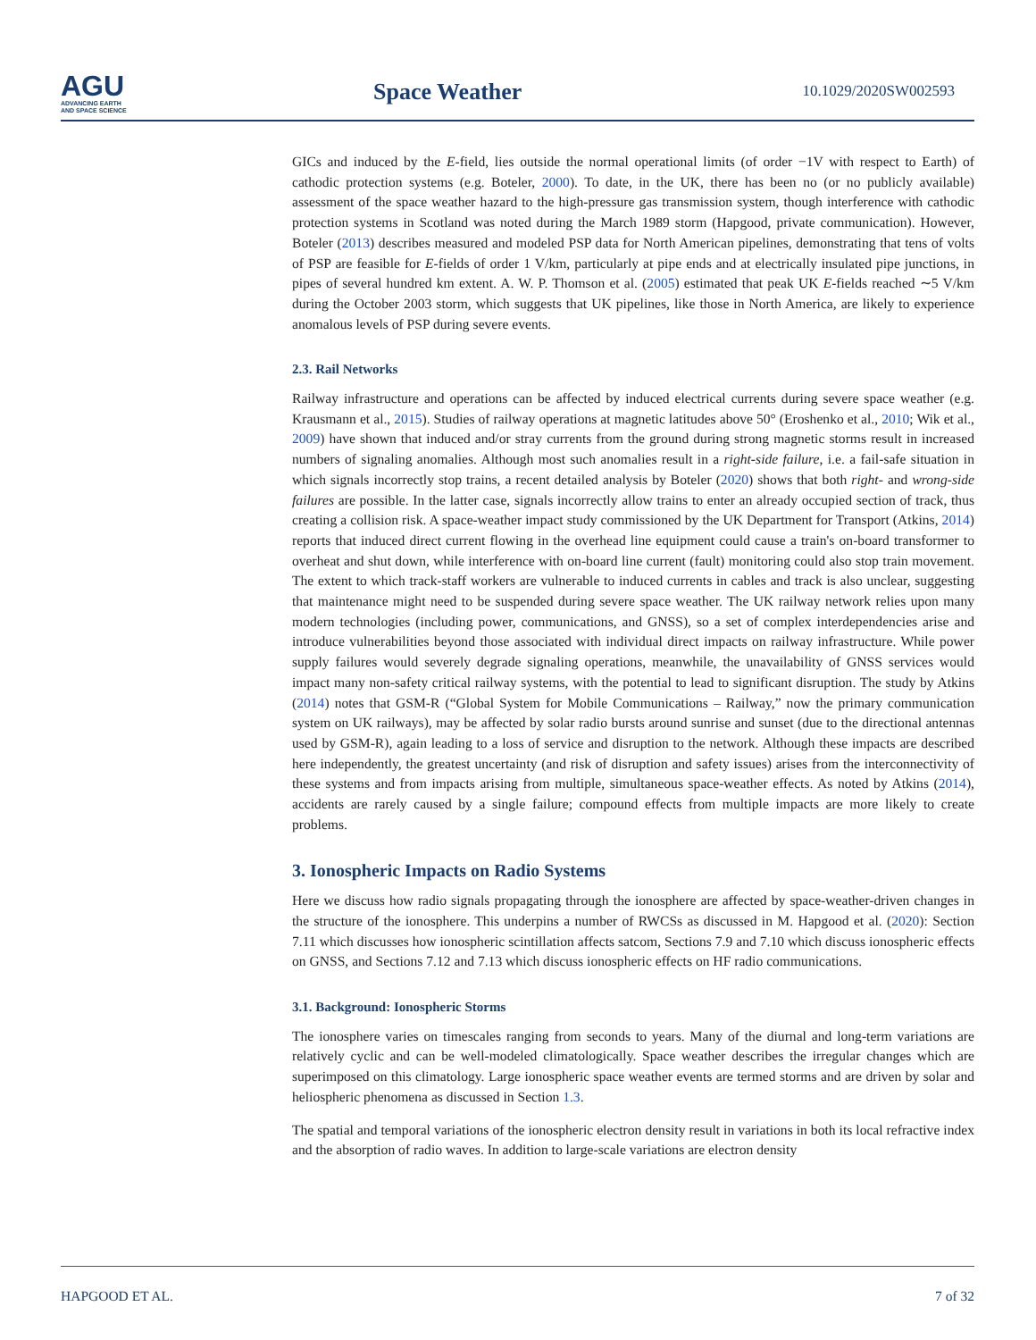AGU
ADVANCING EARTH
AND SPACE SCIENCE
Space Weather 10.1029/2020SW002593
GICs and induced by the E-field, lies outside the normal operational limits (of order −1V with respect to Earth) of cathodic protection systems (e.g. Boteler, 2000). To date, in the UK, there has been no (or no publicly available) assessment of the space weather hazard to the high-pressure gas transmission system, though interference with cathodic protection systems in Scotland was noted during the March 1989 storm (Hapgood, private communication). However, Boteler (2013) describes measured and modeled PSP data for North American pipelines, demonstrating that tens of volts of PSP are feasible for E-fields of order 1 V/km, particularly at pipe ends and at electrically insulated pipe junctions, in pipes of several hundred km extent. A. W. P. Thomson et al. (2005) estimated that peak UK E-fields reached ∼5 V/km during the October 2003 storm, which suggests that UK pipelines, like those in North America, are likely to experience anomalous levels of PSP during severe events.
2.3. Rail Networks
Railway infrastructure and operations can be affected by induced electrical currents during severe space weather (e.g. Krausmann et al., 2015). Studies of railway operations at magnetic latitudes above 50° (Eroshenko et al., 2010; Wik et al., 2009) have shown that induced and/or stray currents from the ground during strong magnetic storms result in increased numbers of signaling anomalies. Although most such anomalies result in a right-side failure, i.e. a fail-safe situation in which signals incorrectly stop trains, a recent detailed analysis by Boteler (2020) shows that both right- and wrong-side failures are possible. In the latter case, signals incorrectly allow trains to enter an already occupied section of track, thus creating a collision risk. A space-weather impact study commissioned by the UK Department for Transport (Atkins, 2014) reports that induced direct current flowing in the overhead line equipment could cause a train's on-board transformer to overheat and shut down, while interference with on-board line current (fault) monitoring could also stop train movement. The extent to which track-staff workers are vulnerable to induced currents in cables and track is also unclear, suggesting that maintenance might need to be suspended during severe space weather. The UK railway network relies upon many modern technologies (including power, communications, and GNSS), so a set of complex interdependencies arise and introduce vulnerabilities beyond those associated with individual direct impacts on railway infrastructure. While power supply failures would severely degrade signaling operations, meanwhile, the unavailability of GNSS services would impact many non-safety critical railway systems, with the potential to lead to significant disruption. The study by Atkins (2014) notes that GSM-R (“Global System for Mobile Communications – Railway,” now the primary communication system on UK railways), may be affected by solar radio bursts around sunrise and sunset (due to the directional antennas used by GSM-R), again leading to a loss of service and disruption to the network. Although these impacts are described here independently, the greatest uncertainty (and risk of disruption and safety issues) arises from the interconnectivity of these systems and from impacts arising from multiple, simultaneous space-weather effects. As noted by Atkins (2014), accidents are rarely caused by a single failure; compound effects from multiple impacts are more likely to create problems.
3. Ionospheric Impacts on Radio Systems
Here we discuss how radio signals propagating through the ionosphere are affected by space-weather-driven changes in the structure of the ionosphere. This underpins a number of RWCSs as discussed in M. Hapgood et al. (2020): Section 7.11 which discusses how ionospheric scintillation affects satcom, Sections 7.9 and 7.10 which discuss ionospheric effects on GNSS, and Sections 7.12 and 7.13 which discuss ionospheric effects on HF radio communications.
3.1. Background: Ionospheric Storms
The ionosphere varies on timescales ranging from seconds to years. Many of the diurnal and long-term variations are relatively cyclic and can be well-modeled climatologically. Space weather describes the irregular changes which are superimposed on this climatology. Large ionospheric space weather events are termed storms and are driven by solar and heliospheric phenomena as discussed in Section 1.3.
The spatial and temporal variations of the ionospheric electron density result in variations in both its local refractive index and the absorption of radio waves. In addition to large-scale variations are electron density
HAPGOOD ET AL. 7 of 32